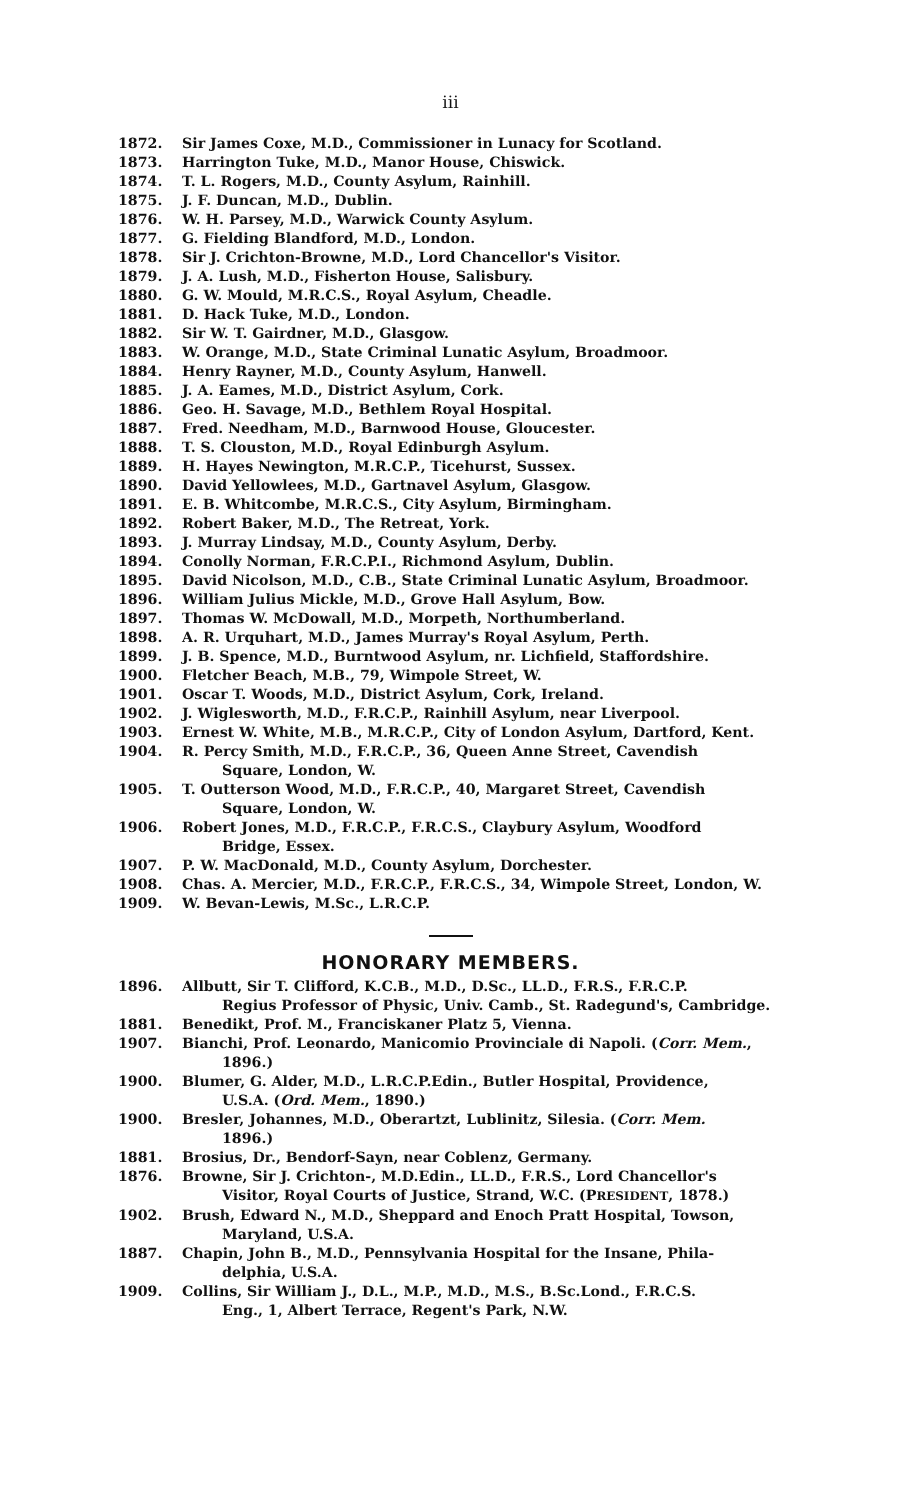iii
1872. Sir James Coxe, M.D., Commissioner in Lunacy for Scotland.
1873. Harrington Tuke, M.D., Manor House, Chiswick.
1874. T. L. Rogers, M.D., County Asylum, Rainhill.
1875. J. F. Duncan, M.D., Dublin.
1876. W. H. Parsey, M.D., Warwick County Asylum.
1877. G. Fielding Blandford, M.D., London.
1878. Sir J. Crichton-Browne, M.D., Lord Chancellor's Visitor.
1879. J. A. Lush, M.D., Fisherton House, Salisbury.
1880. G. W. Mould, M.R.C.S., Royal Asylum, Cheadle.
1881. D. Hack Tuke, M.D., London.
1882. Sir W. T. Gairdner, M.D., Glasgow.
1883. W. Orange, M.D., State Criminal Lunatic Asylum, Broadmoor.
1884. Henry Rayner, M.D., County Asylum, Hanwell.
1885. J. A. Eames, M.D., District Asylum, Cork.
1886. Geo. H. Savage, M.D., Bethlem Royal Hospital.
1887. Fred. Needham, M.D., Barnwood House, Gloucester.
1888. T. S. Clouston, M.D., Royal Edinburgh Asylum.
1889. H. Hayes Newington, M.R.C.P., Ticehurst, Sussex.
1890. David Yellowlees, M.D., Gartnavel Asylum, Glasgow.
1891. E. B. Whitcombe, M.R.C.S., City Asylum, Birmingham.
1892. Robert Baker, M.D., The Retreat, York.
1893. J. Murray Lindsay, M.D., County Asylum, Derby.
1894. Conolly Norman, F.R.C.P.I., Richmond Asylum, Dublin.
1895. David Nicolson, M.D., C.B., State Criminal Lunatic Asylum, Broadmoor.
1896. William Julius Mickle, M.D., Grove Hall Asylum, Bow.
1897. Thomas W. McDowall, M.D., Morpeth, Northumberland.
1898. A. R. Urquhart, M.D., James Murray's Royal Asylum, Perth.
1899. J. B. Spence, M.D., Burntwood Asylum, nr. Lichfield, Staffordshire.
1900. Fletcher Beach, M.B., 79, Wimpole Street, W.
1901. Oscar T. Woods, M.D., District Asylum, Cork, Ireland.
1902. J. Wiglesworth, M.D., F.R.C.P., Rainhill Asylum, near Liverpool.
1903. Ernest W. White, M.B., M.R.C.P., City of London Asylum, Dartford, Kent.
1904. R. Percy Smith, M.D., F.R.C.P., 36, Queen Anne Street, Cavendish
Square, London, W.
1905. T. Outterson Wood, M.D., F.R.C.P., 40, Margaret Street, Cavendish
Square, London, W.
1906. Robert Jones, M.D., F.R.C.P., F.R.C.S., Claybury Asylum, Woodford
Bridge, Essex.
1907. P. W. MacDonald, M.D., County Asylum, Dorchester.
1908. Chas. A. Mercier, M.D., F.R.C.P., F.R.C.S., 34, Wimpole Street, London, W.
1909. W. Bevan-Lewis, M.Sc., L.R.C.P.
HONORARY MEMBERS.
1896. Allbutt, Sir T. Clifford, K.C.B., M.D., D.Sc., LL.D., F.R.S., F.R.C.P.
Regius Professor of Physic, Univ. Camb., St. Radegund's, Cambridge.
1881. Benedikt, Prof. M., Franciskaner Platz 5, Vienna.
1907. Bianchi, Prof. Leonardo, Manicomio Provinciale di Napoli. (Corr. Mem.,
1896.)
1900. Blumer, G. Alder, M.D., L.R.C.P.Edin., Butler Hospital, Providence,
U.S.A. (Ord. Mem., 1890.)
1900. Bresler, Johannes, M.D., Oberartzt, Lublinitz, Silesia. (Corr. Mem.
1896.)
1881. Brosius, Dr., Bendorf-Sayn, near Coblenz, Germany.
1876. Browne, Sir J. Crichton-, M.D.Edin., LL.D., F.R.S., Lord Chancellor's
Visitor, Royal Courts of Justice, Strand, W.C. (PRESIDENT, 1878.)
1902. Brush, Edward N., M.D., Sheppard and Enoch Pratt Hospital, Towson,
Maryland, U.S.A.
1887. Chapin, John B., M.D., Pennsylvania Hospital for the Insane, Phila-
delphia, U.S.A.
1909. Collins, Sir William J., D.L., M.P., M.D., M.S., B.Sc.Lond., F.R.C.S.
Eng., 1, Albert Terrace, Regent's Park, N.W.